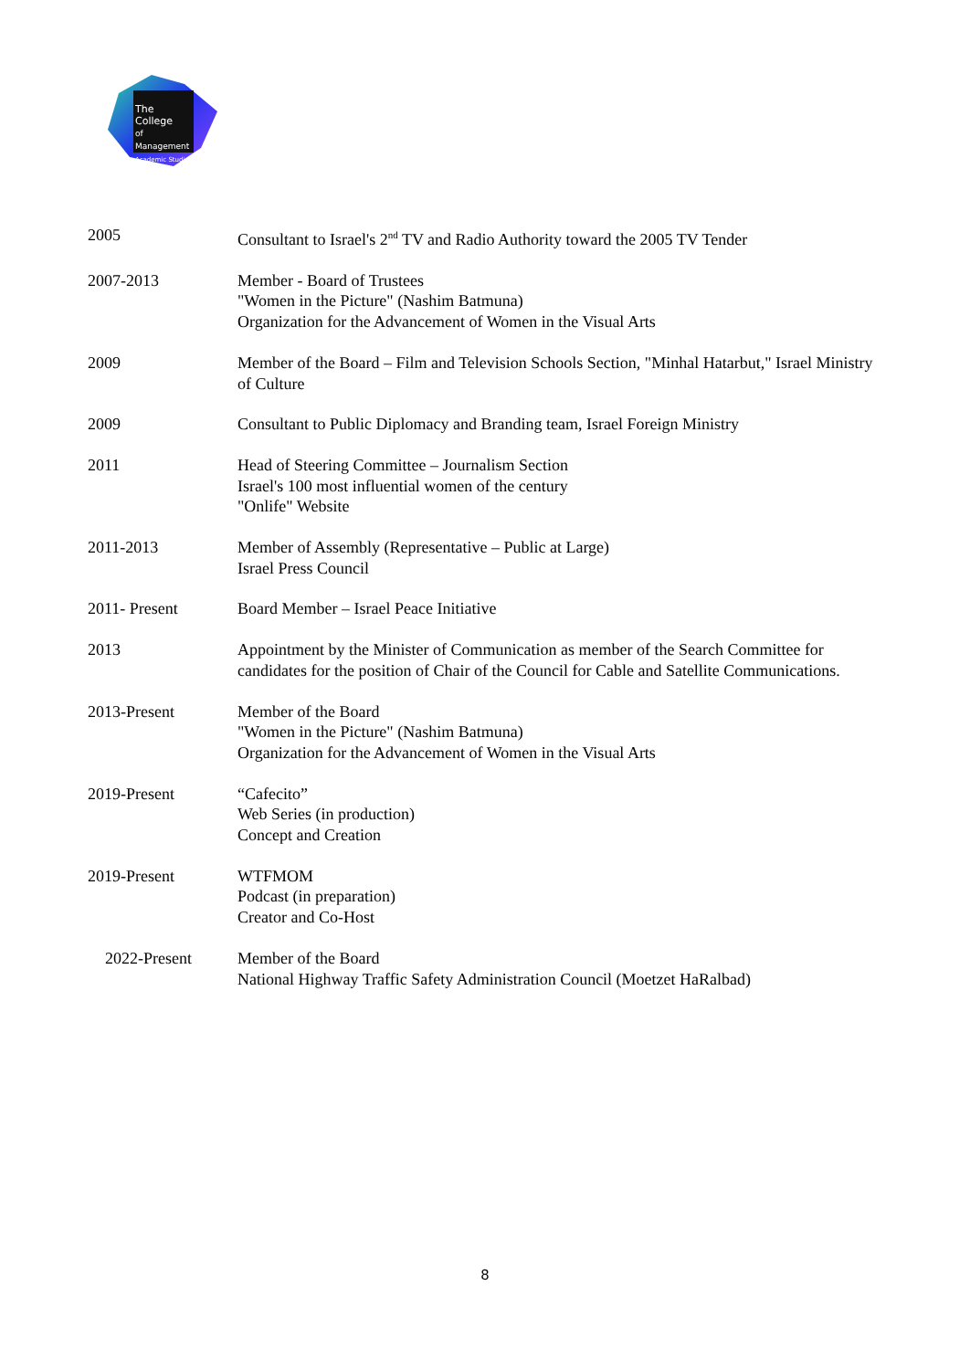The College
of Management
Academic Studies
| 2005 | Consultant to Israel's 2<sup>nd</sup> TV and Radio Authority toward the 2005 TV Tender |
| 2007-2013 | Member - Board of Trustees "Women in the Picture" (Nashim Batmuna) Organization for the Advancement of Women in the Visual Arts |
| 2009 | Member of the Board – Film and Television Schools Section, "Minhal Hatarbut," Israel Ministry of Culture |
| 2009 | Consultant to Public Diplomacy and Branding team, Israel Foreign Ministry |
| 2011 | Head of Steering Committee – Journalism Section Israel's 100 most influential women of the century "Onlife" Website |
| 2011-2013 | Member of Assembly (Representative – Public at Large) Israel Press Council |
| 2011- Present | Board Member – Israel Peace Initiative |
| 2013 | Appointment by the Minister of Communication as member of the Search Committee for candidates for the position of Chair of the Council for Cable and Satellite Communications. |
| 2013-Present | Member of the Board "Women in the Picture" (Nashim Batmuna) Organization for the Advancement of Women in the Visual Arts |
| 2019-Present | “Cafecito” Web Series (in production) Concept and Creation |
| 2019-Present | WTFMOM Podcast (in preparation) Creator and Co-Host |
| 2022-Present | Member of the Board National Highway Traffic Safety Administration Council (Moetzet HaRalbad) |
8